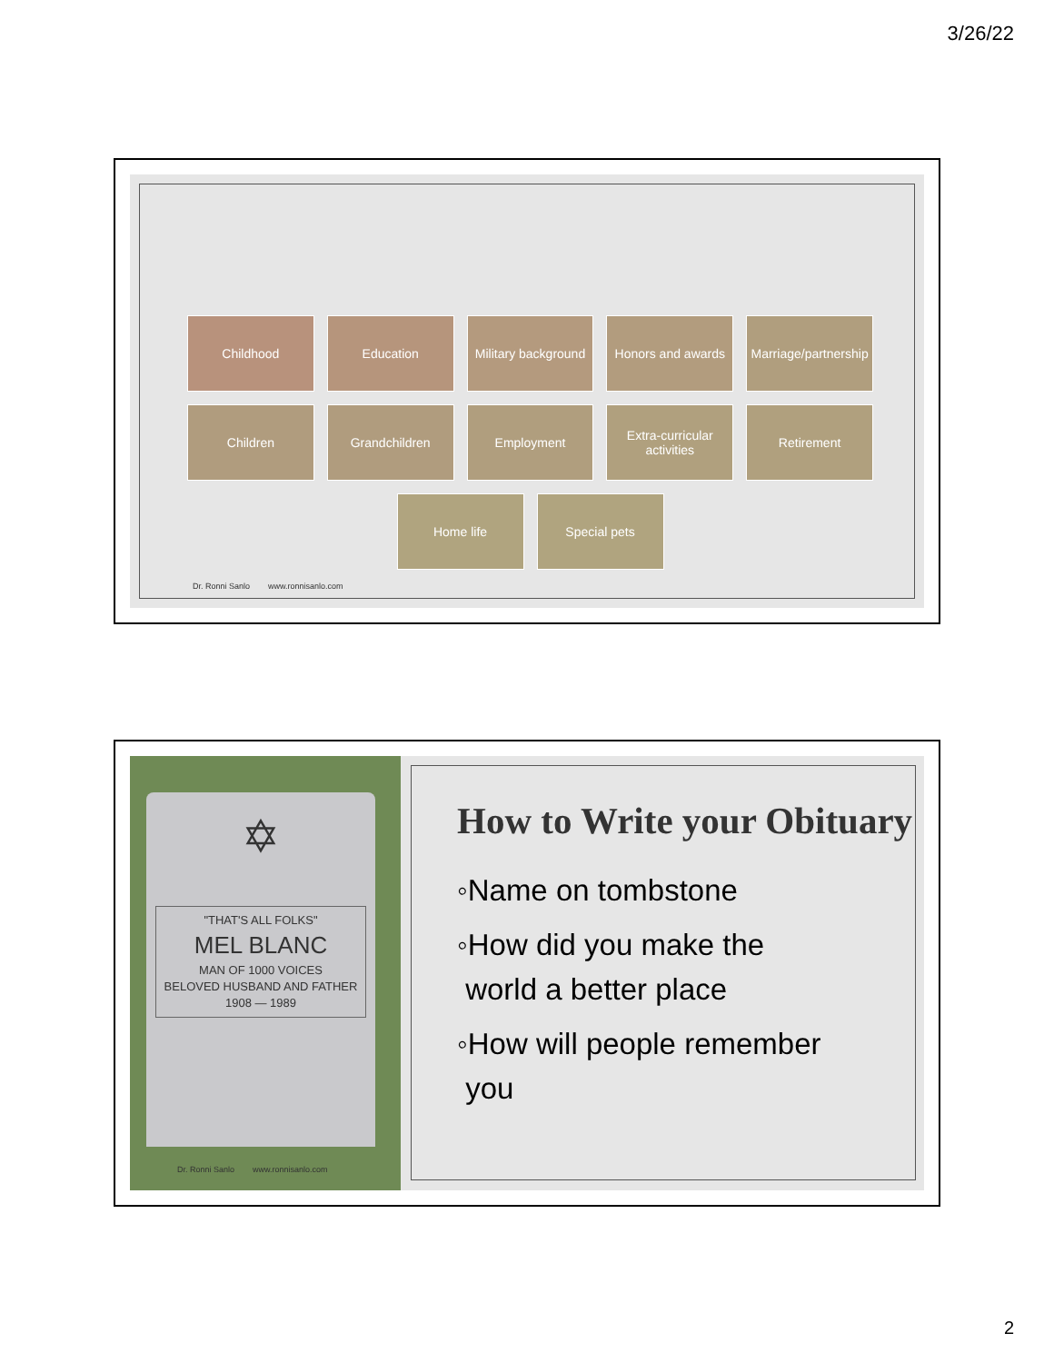3/26/22
Childhood Education Military background
Honors and awards
Marriage/partnership
Children Grandchildren Employment Extra-curricular activities
Retirement
Home life Special pets
Dr. Ronni Sanlo www.ronnisanlo.com
✡
"THAT'S ALL FOLKS"
MEL BLANC
MAN OF 1000 VOICES
BELOVED HUSBAND AND FATHER
1908 — 1989
Dr. Ronni Sanlo www.ronnisanlo.com
How to Write your Obituary
◦Name on tombstone
◦How did you make the
world a better place
◦How will people remember
you
2